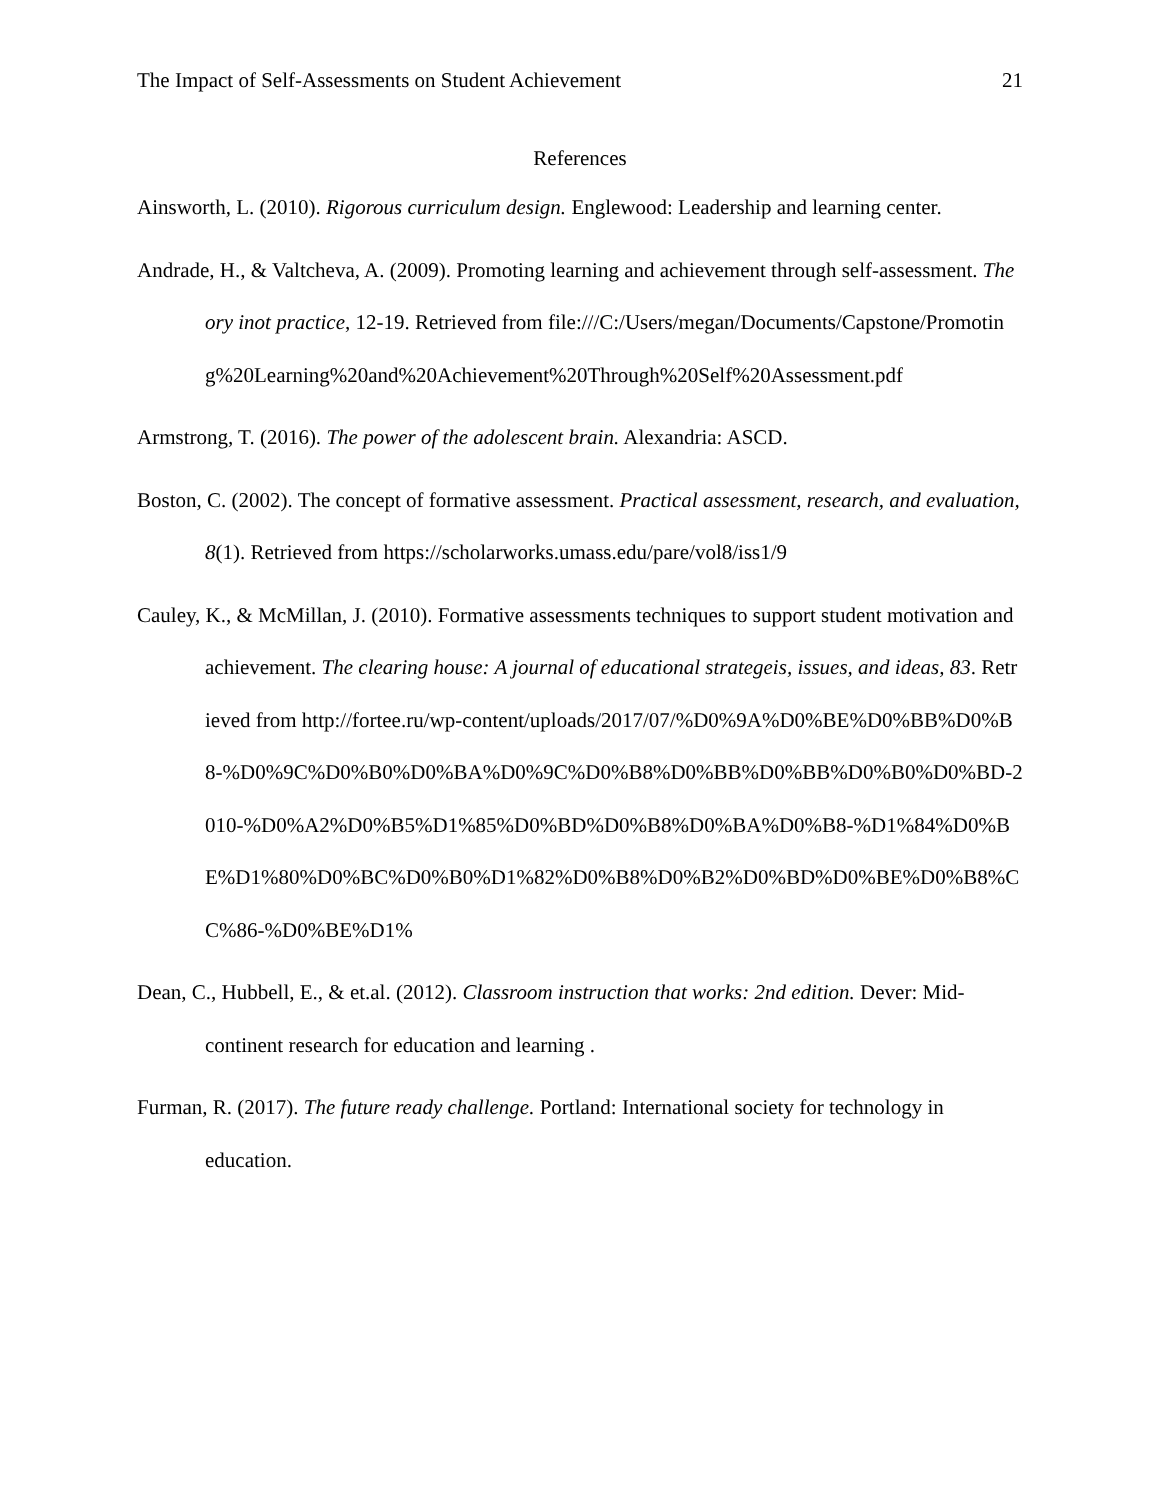The Impact of Self-Assessments on Student Achievement 21
References
Ainsworth, L. (2010). Rigorous curriculum design. Englewood: Leadership and learning center.
Andrade, H., & Valtcheva, A. (2009). Promoting learning and achievement through self-assessment. Theory inot practice, 12-19. Retrieved from file:///C:/Users/megan/Documents/Capstone/Promoting%20Learning%20and%20Achievement%20Through%20Self%20Assessment.pdf
Armstrong, T. (2016). The power of the adolescent brain. Alexandria: ASCD.
Boston, C. (2002). The concept of formative assessment. Practical assessment, research, and evaluation, 8(1). Retrieved from https://scholarworks.umass.edu/pare/vol8/iss1/9
Cauley, K., & McMillan, J. (2010). Formative assessments techniques to support student motivation and achievement. The clearing house: A journal of educational strategeis, issues, and ideas, 83. Retrieved from http://fortee.ru/wp-content/uploads/2017/07/%D0%9A%D0%BE%D0%BB%D0%B8-%D0%9C%D0%B0%D0%BA%D0%9C%D0%B8%D0%BB%D0%BB%D0%B0%D0%BD-2010-%D0%A2%D0%B5%D1%85%D0%BD%D0%B8%D0%BA%D0%B8-%D1%84%D0%BE%D1%80%D0%BC%D0%B0%D1%82%D0%B8%D0%B2%D0%BD%D0%BE%D0%B8%CC%86-%D0%BE%D1%
Dean, C., Hubbell, E., & et.al. (2012). Classroom instruction that works: 2nd edition. Dever: Mid-continent research for education and learning .
Furman, R. (2017). The future ready challenge. Portland: International society for technology in education.